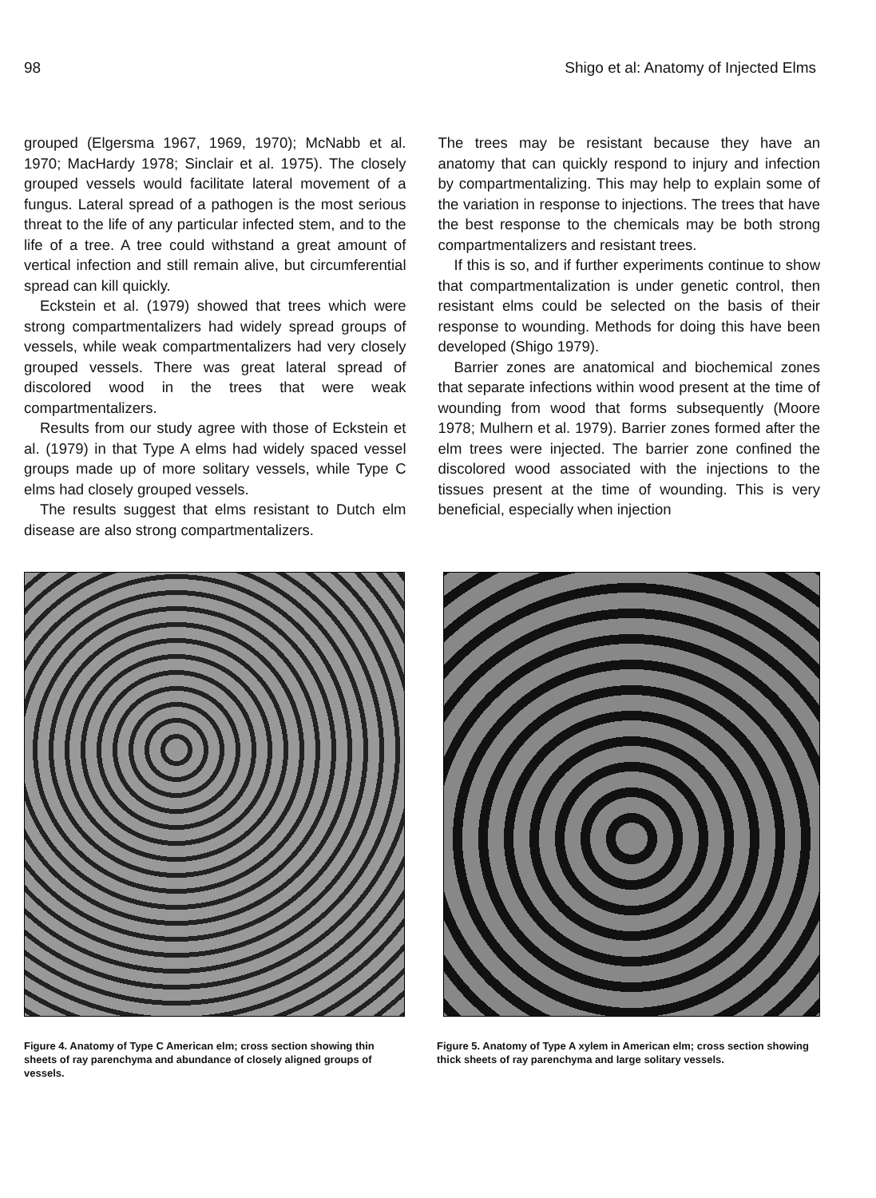98 Shigo et al: Anatomy of Injected Elms
grouped (Elgersma 1967, 1969, 1970); McNabb et al. 1970; MacHardy 1978; Sinclair et al. 1975). The closely grouped vessels would facilitate lateral movement of a fungus. Lateral spread of a pathogen is the most serious threat to the life of any particular infected stem, and to the life of a tree. A tree could withstand a great amount of vertical infection and still remain alive, but circumferential spread can kill quickly.
Eckstein et al. (1979) showed that trees which were strong compartmentalizers had widely spread groups of vessels, while weak compartmentalizers had very closely grouped vessels. There was great lateral spread of discolored wood in the trees that were weak compartmentalizers.
Results from our study agree with those of Eckstein et al. (1979) in that Type A elms had widely spaced vessel groups made up of more solitary vessels, while Type C elms had closely grouped vessels.
The results suggest that elms resistant to Dutch elm disease are also strong compartmentalizers.
The trees may be resistant because they have an anatomy that can quickly respond to injury and infection by compartmentalizing. This may help to explain some of the variation in response to injections. The trees that have the best response to the chemicals may be both strong compartmentalizers and resistant trees.
If this is so, and if further experiments continue to show that compartmentalization is under genetic control, then resistant elms could be selected on the basis of their response to wounding. Methods for doing this have been developed (Shigo 1979).
Barrier zones are anatomical and biochemical zones that separate infections within wood present at the time of wounding from wood that forms subsequently (Moore 1978; Mulhern et al. 1979). Barrier zones formed after the elm trees were injected. The barrier zone confined the discolored wood associated with the injections to the tissues present at the time of wounding. This is very beneficial, especially when injection
Figure 4. Anatomy of Type C American elm; cross section showing thin sheets of ray parenchyma and abundance of closely aligned groups of vessels.
Figure 5. Anatomy of Type A xylem in American elm; cross section showing thick sheets of ray parenchyma and large solitary vessels.